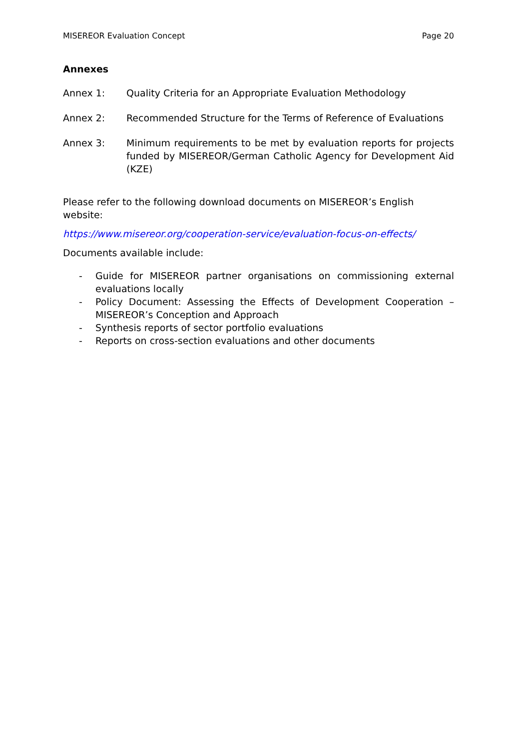MISEREOR Evaluation Concept Page 20
Annexes
Annex 1: Quality Criteria for an Appropriate Evaluation Methodology
Annex 2: Recommended Structure for the Terms of Reference of Evaluations
Annex 3: Minimum requirements to be met by evaluation reports for projects funded by MISEREOR/German Catholic Agency for Development Aid (KZE)
Please refer to the following download documents on MISEREOR’s English website:
https://www.misereor.org/cooperation-service/evaluation-focus-on-effects/
Documents available include:
- Guide for MISEREOR partner organisations on commissioning external evaluations locally
- Policy Document: Assessing the Effects of Development Cooperation – MISEREOR’s Conception and Approach
- Synthesis reports of sector portfolio evaluations
- Reports on cross-section evaluations and other documents